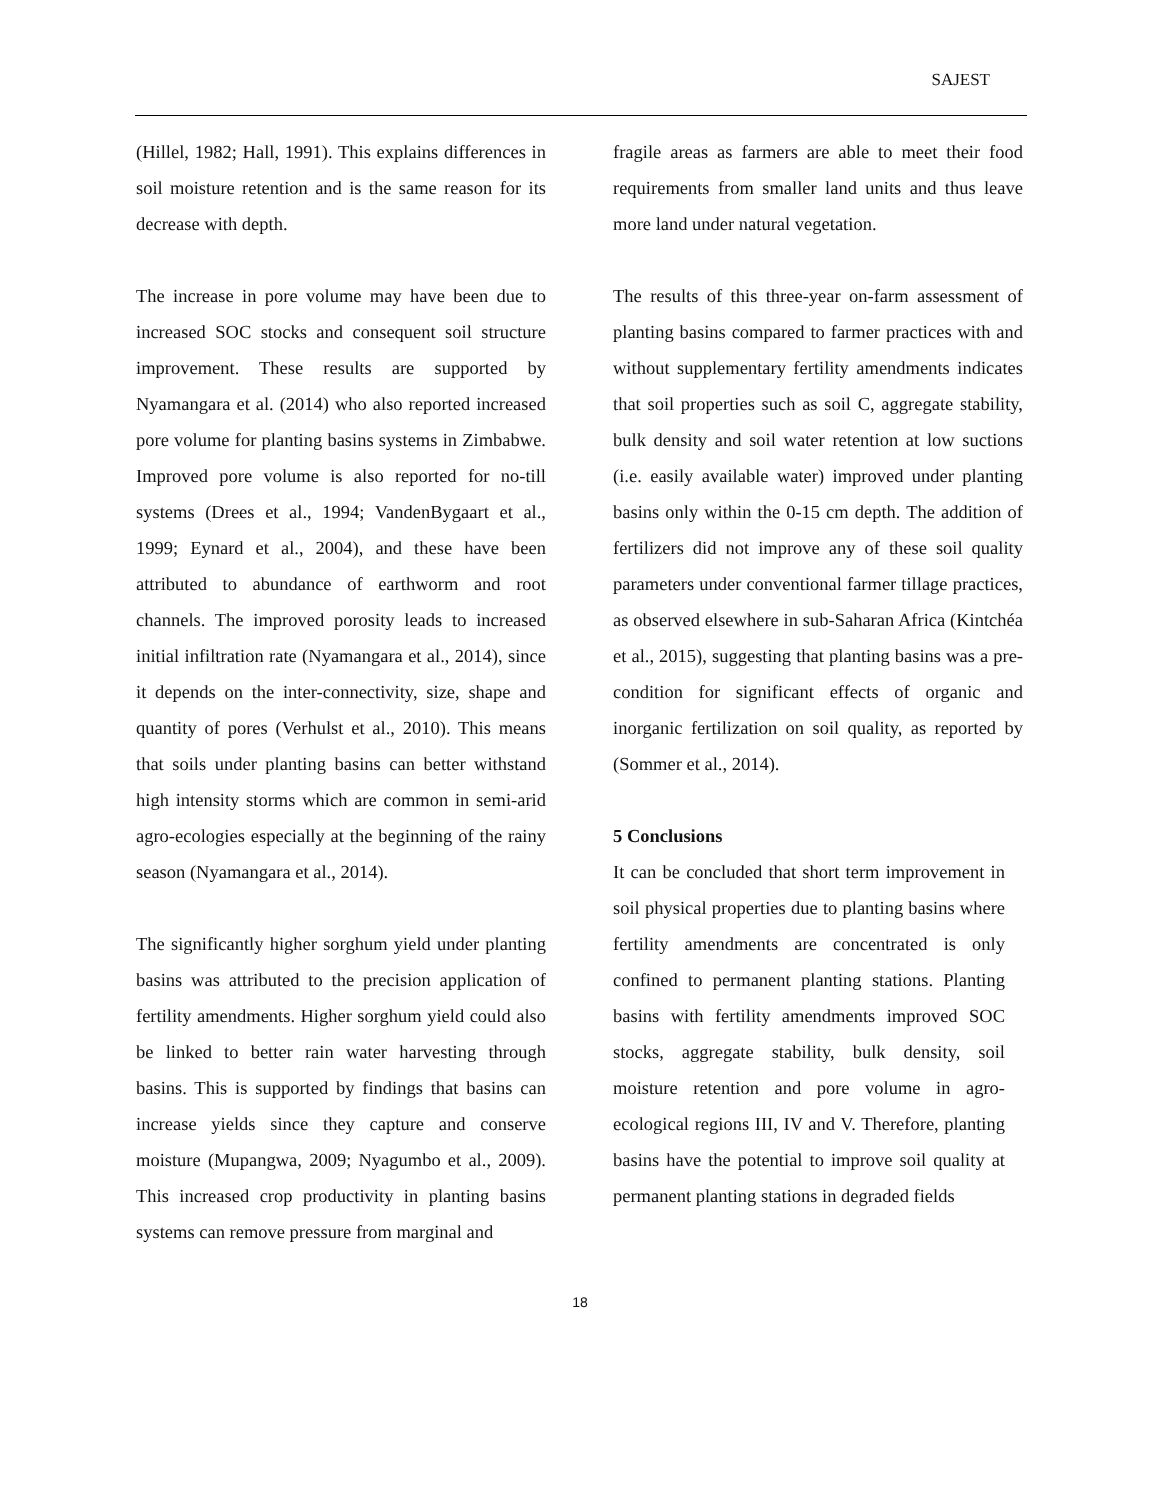SAJEST
(Hillel, 1982; Hall, 1991). This explains differences in soil moisture retention and is the same reason for its decrease with depth.
The increase in pore volume may have been due to increased SOC stocks and consequent soil structure improvement. These results are supported by Nyamangara et al. (2014) who also reported increased pore volume for planting basins systems in Zimbabwe. Improved pore volume is also reported for no-till systems (Drees et al., 1994; VandenBygaart et al., 1999; Eynard et al., 2004), and these have been attributed to abundance of earthworm and root channels. The improved porosity leads to increased initial infiltration rate (Nyamangara et al., 2014), since it depends on the inter-connectivity, size, shape and quantity of pores (Verhulst et al., 2010). This means that soils under planting basins can better withstand high intensity storms which are common in semi-arid agro-ecologies especially at the beginning of the rainy season (Nyamangara et al., 2014).
The significantly higher sorghum yield under planting basins was attributed to the precision application of fertility amendments. Higher sorghum yield could also be linked to better rain water harvesting through basins. This is supported by findings that basins can increase yields since they capture and conserve moisture (Mupangwa, 2009; Nyagumbo et al., 2009). This increased crop productivity in planting basins systems can remove pressure from marginal and
fragile areas as farmers are able to meet their food requirements from smaller land units and thus leave more land under natural vegetation.
The results of this three-year on-farm assessment of planting basins compared to farmer practices with and without supplementary fertility amendments indicates that soil properties such as soil C, aggregate stability, bulk density and soil water retention at low suctions (i.e. easily available water) improved under planting basins only within the 0-15 cm depth. The addition of fertilizers did not improve any of these soil quality parameters under conventional farmer tillage practices, as observed elsewhere in sub-Saharan Africa (Kintchéa et al., 2015), suggesting that planting basins was a pre-condition for significant effects of organic and inorganic fertilization on soil quality, as reported by (Sommer et al., 2014).
5 Conclusions
It can be concluded that short term improvement in soil physical properties due to planting basins where fertility amendments are concentrated is only confined to permanent planting stations. Planting basins with fertility amendments improved SOC stocks, aggregate stability, bulk density, soil moisture retention and pore volume in agro-ecological regions III, IV and V. Therefore, planting basins have the potential to improve soil quality at permanent planting stations in degraded fields
18